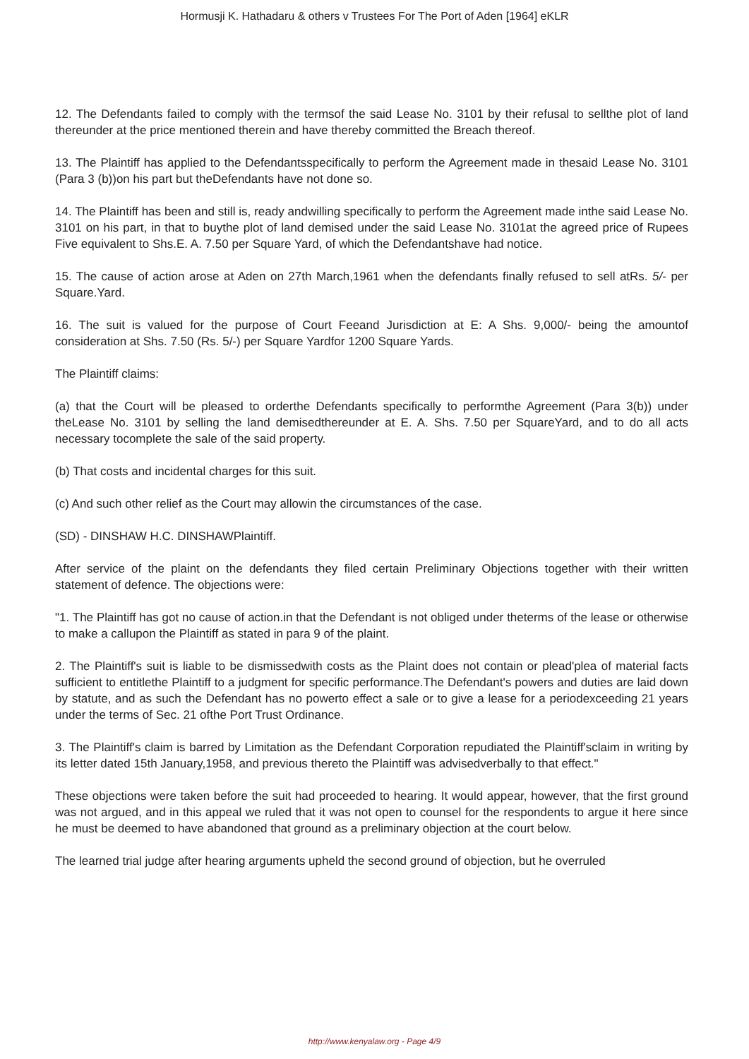Hormusji K. Hathadaru & others v Trustees For The Port of Aden [1964] eKLR
12. The Defendants failed to comply with the termsof the said Lease No. 3101 by their refusal to sellthe plot of land thereunder at the price mentioned therein and have thereby committed the Breach thereof.
13. The Plaintiff has applied to the Defendantsspecifically to perform the Agreement made in thesaid Lease No. 3101 (Para 3 (b))on his part but theDefendants have not done so.
14. The Plaintiff has been and still is, ready andwilling specifically to perform the Agreement made inthe said Lease No. 3101 on his part, in that to buythe plot of land demised under the said Lease No. 3101at the agreed price of Rupees Five equivalent to Shs.E. A. 7.50 per Square Yard, of which the Defendantshave had notice.
15. The cause of action arose at Aden on 27th March,1961 when the defendants finally refused to sell atRs. 5/- per Square.Yard.
16. The suit is valued for the purpose of Court Feeand Jurisdiction at E: A Shs. 9,000/- being the amountof consideration at Shs. 7.50 (Rs. 5/-) per Square Yardfor 1200 Square Yards.
The Plaintiff claims:
(a) that the Court will be pleased to orderthe Defendants specifically to performthe Agreement (Para 3(b)) under theLease No. 3101 by selling the land demisedthereunder at E. A. Shs. 7.50 per SquareYard, and to do all acts necessary tocomplete the sale of the said property.
(b) That costs and incidental charges for this suit.
(c) And such other relief as the Court may allowin the circumstances of the case.
(SD) - DINSHAW H.C. DINSHAWPlaintiff.
After service of the plaint on the defendants they filed certain Preliminary Objections together with their written statement of defence. The objections were:
"1. The Plaintiff has got no cause of action.in that the Defendant is not obliged under theterms of the lease or otherwise to make a callupon the Plaintiff as stated in para 9 of the plaint.
2. The Plaintiff's suit is liable to be dismissedwith costs as the Plaint does not contain or plead'plea of material facts sufficient to entitlethe Plaintiff to a judgment for specific performance.The Defendant's powers and duties are laid down by statute, and as such the Defendant has no powerto effect a sale or to give a lease for a periodexceeding 21 years under the terms of Sec. 21 ofthe Port Trust Ordinance.
3. The Plaintiff's claim is barred by Limitation as the Defendant Corporation repudiated the Plaintiff'sclaim in writing by its letter dated 15th January,1958, and previous thereto the Plaintiff was advisedverbally to that effect."
These objections were taken before the suit had proceeded to hearing. It would appear, however, that the first ground was not argued, and in this appeal we ruled that it was not open to counsel for the respondents to argue it here since he must be deemed to have abandoned that ground as a preliminary objection at the court below.
The learned trial judge after hearing arguments upheld the second ground of objection, but he overruled
http://www.kenyalaw.org - Page 4/9